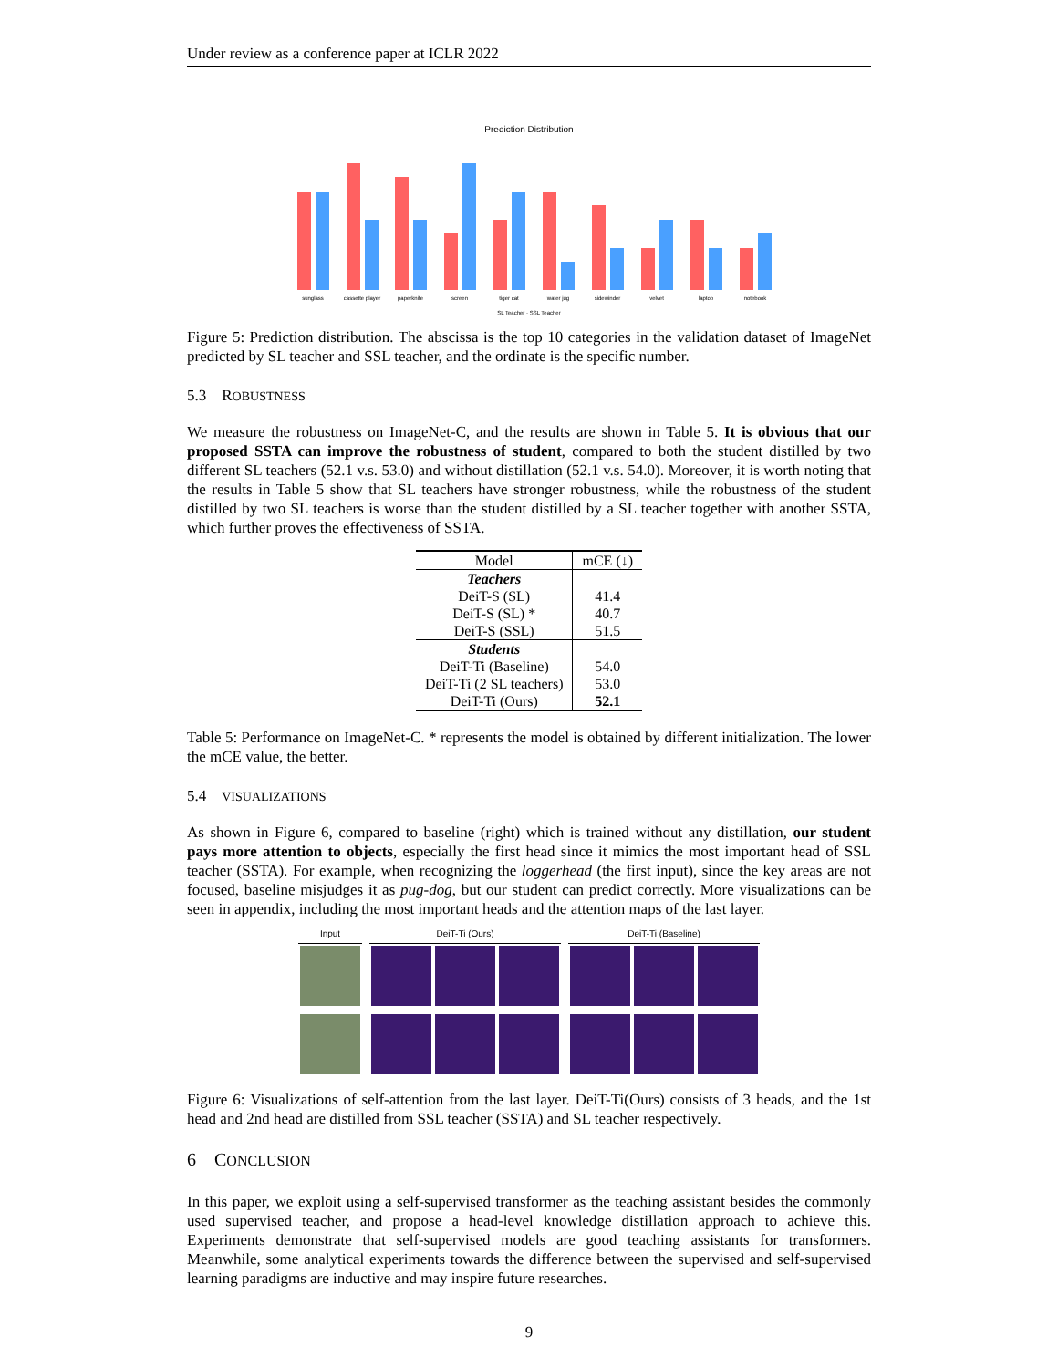Under review as a conference paper at ICLR 2022
Prediction Distribution
sunglass
cassette player
paperknife
screen
tiger cat
water jug
sidewinder
velvet
laptop
notebook
SL Teacher · SSL Teacher
Figure 5: Prediction distribution. The abscissa is the top 10 categories in the validation dataset of ImageNet predicted by SL teacher and SSL teacher, and the ordinate is the specific number.
5.3 ROBUSTNESS
We measure the robustness on ImageNet-C, and the results are shown in Table 5. It is obvious that our proposed SSTA can improve the robustness of student, compared to both the student distilled by two different SL teachers (52.1 v.s. 53.0) and without distillation (52.1 v.s. 54.0). Moreover, it is worth noting that the results in Table 5 show that SL teachers have stronger robustness, while the robustness of the student distilled by two SL teachers is worse than the student distilled by a SL teacher together with another SSTA, which further proves the effectiveness of SSTA.
| Model | mCE (↓) |
| --- | --- |
| Teachers | |
| DeiT-S (SL) | 41.4 |
| DeiT-S (SL) * | 40.7 |
| DeiT-S (SSL) | 51.5 |
| Students | |
| DeiT-Ti (Baseline) | 54.0 |
| DeiT-Ti (2 SL teachers) | 53.0 |
| DeiT-Ti (Ours) | 52.1 |
Table 5: Performance on ImageNet-C. * represents the model is obtained by different initialization. The lower the mCE value, the better.
5.4 VISUALIZATIONS
As shown in Figure 6, compared to baseline (right) which is trained without any distillation, our student pays more attention to objects, especially the first head since it mimics the most important head of SSL teacher (SSTA). For example, when recognizing the loggerhead (the first input), since the key areas are not focused, baseline misjudges it as pug-dog, but our student can predict correctly. More visualizations can be seen in appendix, including the most important heads and the attention maps of the last layer.
Input
DeiT-Ti (Ours)
DeiT-Ti (Baseline)
Figure 6: Visualizations of self-attention from the last layer. DeiT-Ti(Ours) consists of 3 heads, and the 1st head and 2nd head are distilled from SSL teacher (SSTA) and SL teacher respectively.
6 CONCLUSION
In this paper, we exploit using a self-supervised transformer as the teaching assistant besides the commonly used supervised teacher, and propose a head-level knowledge distillation approach to achieve this. Experiments demonstrate that self-supervised models are good teaching assistants for transformers. Meanwhile, some analytical experiments towards the difference between the supervised and self-supervised learning paradigms are inductive and may inspire future researches.
9